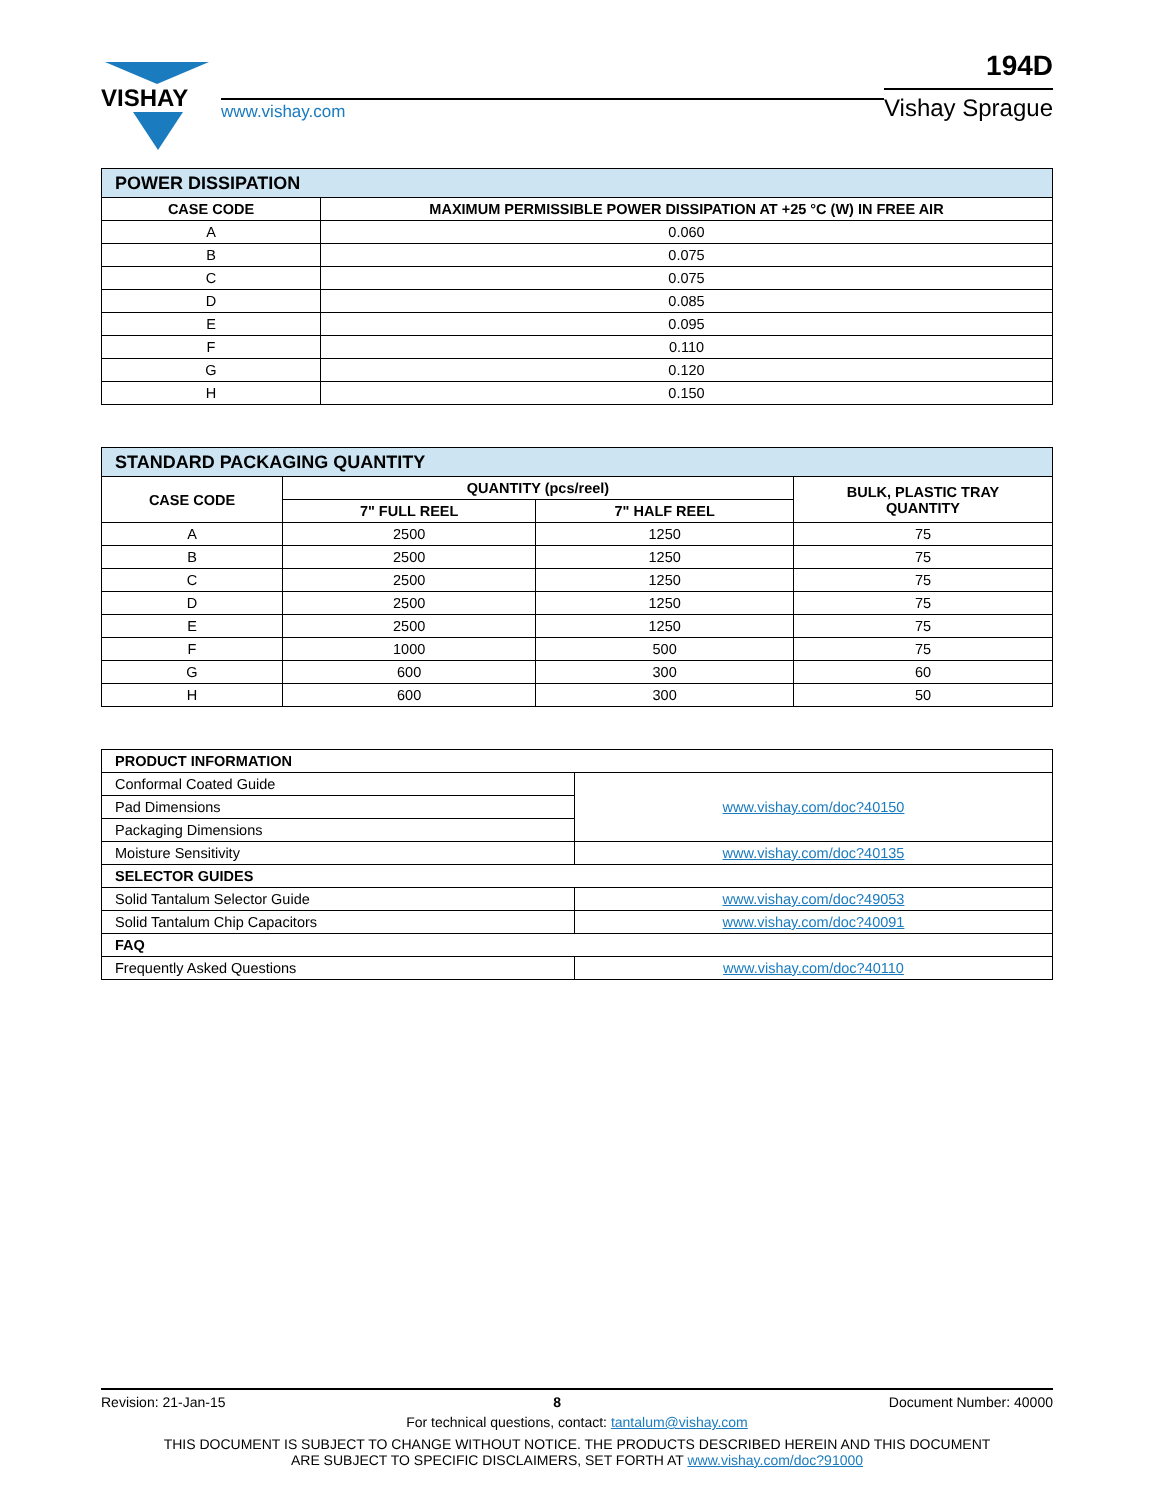VISHAY
www.vishay.com
194D
Vishay Sprague
| POWER DISSIPATION | |
| --- | --- |
| CASE CODE | MAXIMUM PERMISSIBLE POWER DISSIPATION AT +25 °C (W) IN FREE AIR |
| A | 0.060 |
| B | 0.075 |
| C | 0.075 |
| D | 0.085 |
| E | 0.095 |
| F | 0.110 |
| G | 0.120 |
| H | 0.150 |
| STANDARD PACKAGING QUANTITY | | | |
| --- | --- | --- | --- |
| CASE CODE | QUANTITY (pcs/reel) | | BULK, PLASTIC TRAY QUANTITY |
| | 7" FULL REEL | 7" HALF REEL | |
| A | 2500 | 1250 | 75 |
| B | 2500 | 1250 | 75 |
| C | 2500 | 1250 | 75 |
| D | 2500 | 1250 | 75 |
| E | 2500 | 1250 | 75 |
| F | 1000 | 500 | 75 |
| G | 600 | 300 | 60 |
| H | 600 | 300 | 50 |
| PRODUCT INFORMATION | |
| --- | --- |
| Conformal Coated Guide | www.vishay.com/doc?40150 |
| Pad Dimensions | |
| Packaging Dimensions | |
| Moisture Sensitivity | www.vishay.com/doc?40135 |
| SELECTOR GUIDES | |
| Solid Tantalum Selector Guide | www.vishay.com/doc?49053 |
| Solid Tantalum Chip Capacitors | www.vishay.com/doc?40091 |
| FAQ | |
| Frequently Asked Questions | www.vishay.com/doc?40110 |
Revision: 21-Jan-15 8 Document Number: 40000
For technical questions, contact: tantalum@vishay.com
THIS DOCUMENT IS SUBJECT TO CHANGE WITHOUT NOTICE. THE PRODUCTS DESCRIBED HEREIN AND THIS DOCUMENT
ARE SUBJECT TO SPECIFIC DISCLAIMERS, SET FORTH AT www.vishay.com/doc?91000